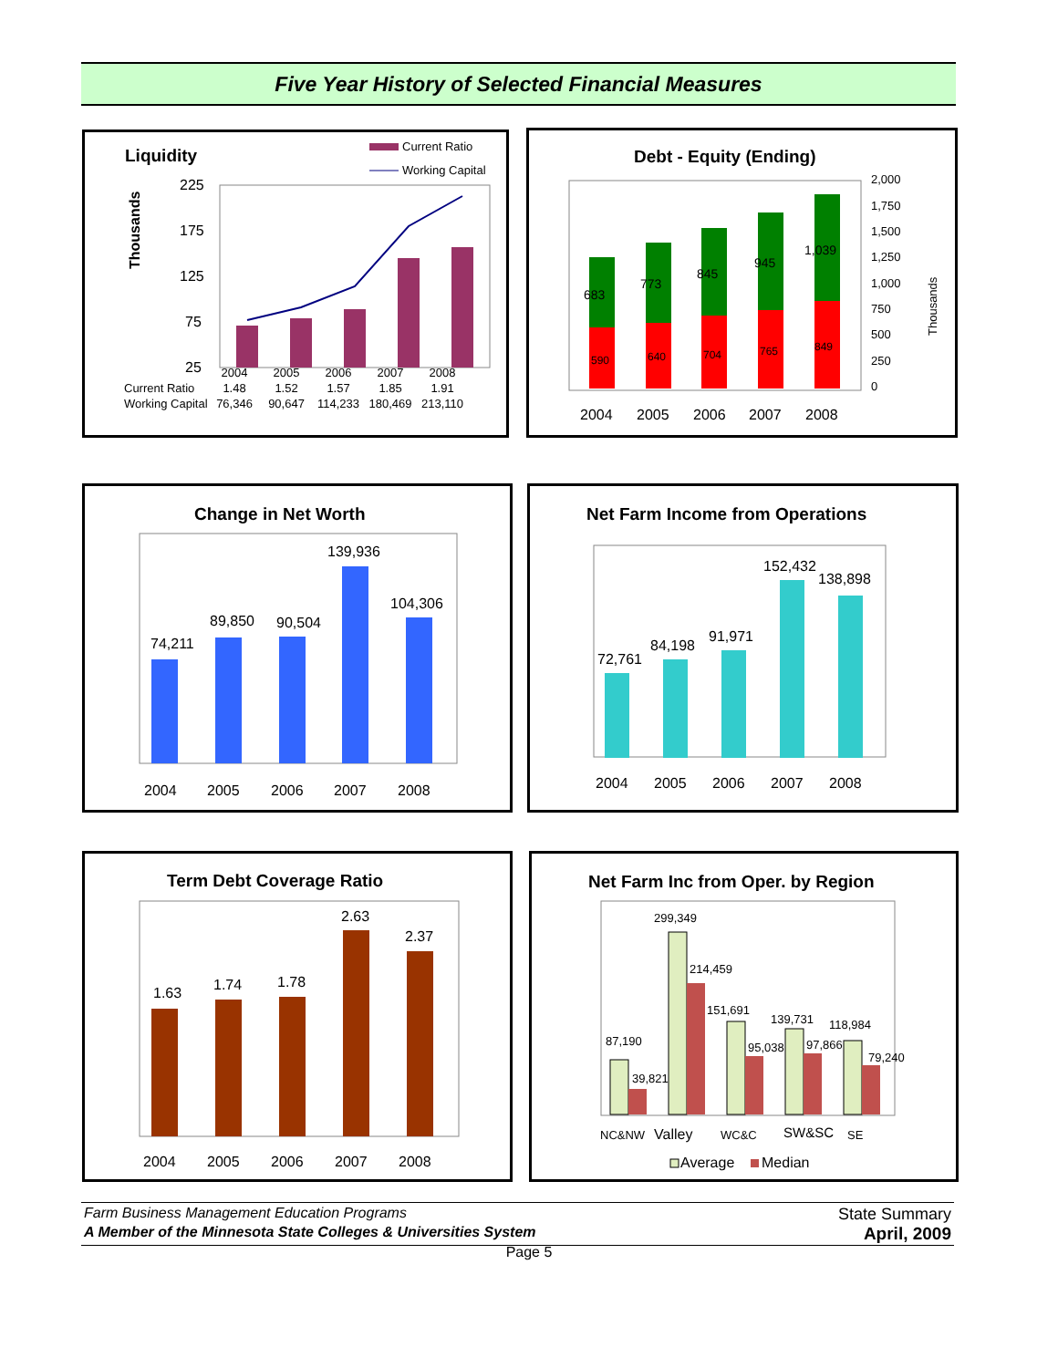Five Year History of Selected Financial Measures
Liquidity
Current Ratio
Working Capital
Thousands
225
175
125
75
25
| | 2004 | 2005 | 2006 | 2007 | 2008 |
| --- | --- | --- | --- | --- | --- |
| Current Ratio | 1.48 | 1.52 | 1.57 | 1.85 | 1.91 |
| Working Capital | 76,346 | 90,647 | 114,233 | 180,469 | 213,110 |
Debt - Equity (Ending)
2,000
1,750
1,500
1,250
1,000
750
500
250
0
Thousands
683
590
773
640
845
704
945
765
1,039
849
2004
2005
2006
2007
2008
Change in Net Worth
74,211
89,850
90,504
139,936
104,306
2004
2005
2006
2007
2008
Net Farm Income from Operations
72,761
84,198
91,971
152,432
138,898
2004
2005
2006
2007
2008
Term Debt Coverage Ratio
1.63
1.74
1.78
2.63
2.37
2004
2005
2006
2007
2008
Net Farm Inc from Oper. by Region
87,190
39,821
299,349
214,459
151,691
95,038
139,731
97,866
118,984
79,240
NC&NW
Valley
WC&C
SW&SC
SE
Average
Median
Farm Business Management Education Programs State Summary
A Member of the Minnesota State Colleges & Universities System April, 2009
Page 5